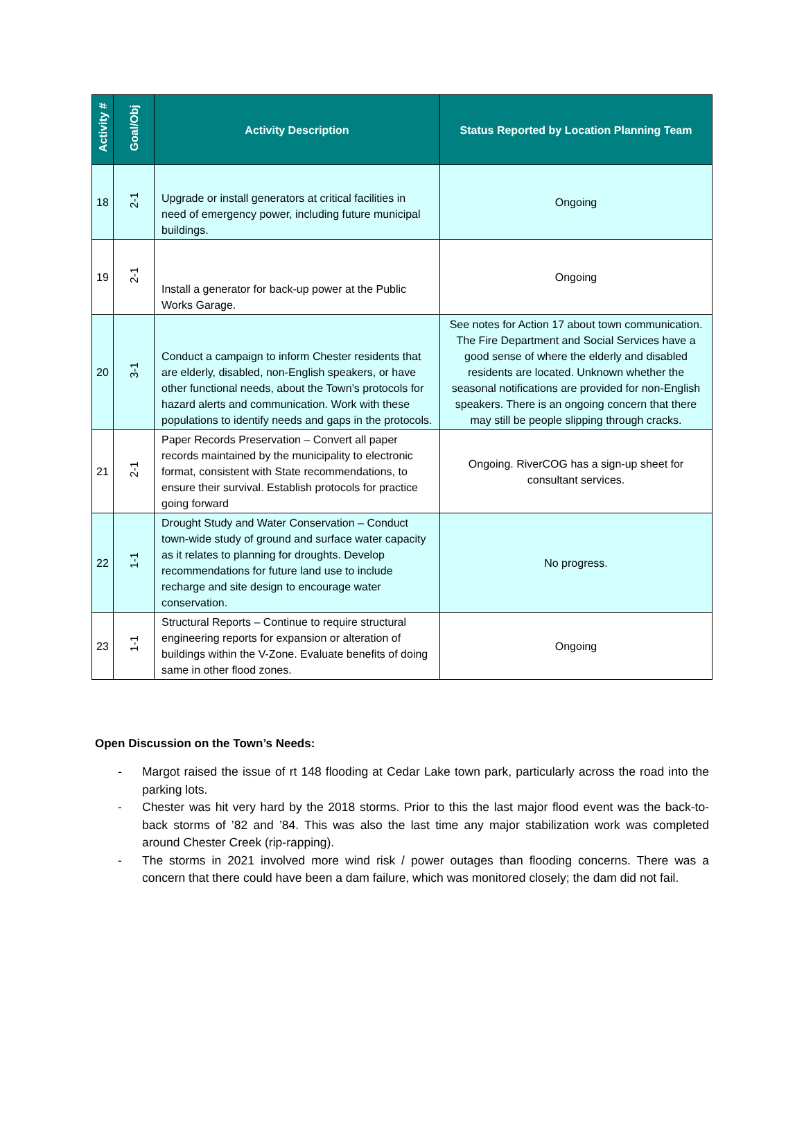| Activity # | Goal/Obj | Activity Description | Status Reported by Location Planning Team |
| --- | --- | --- | --- |
| 18 | 2-1 | Upgrade or install generators at critical facilities in need of emergency power, including future municipal buildings. | Ongoing |
| 19 | 2-1 | Install a generator for back-up power at the Public Works Garage. | Ongoing |
| 20 | 3-1 | Conduct a campaign to inform Chester residents that are elderly, disabled, non-English speakers, or have other functional needs, about the Town’s protocols for hazard alerts and communication. Work with these populations to identify needs and gaps in the protocols. | See notes for Action 17 about town communication. The Fire Department and Social Services have a good sense of where the elderly and disabled residents are located. Unknown whether the seasonal notifications are provided for non-English speakers. There is an ongoing concern that there may still be people slipping through cracks. |
| 21 | 2-1 | Paper Records Preservation – Convert all paper records maintained by the municipality to electronic format, consistent with State recommendations, to ensure their survival. Establish protocols for practice going forward | Ongoing. RiverCOG has a sign-up sheet for consultant services. |
| 22 | 1-1 | Drought Study and Water Conservation – Conduct town-wide study of ground and surface water capacity as it relates to planning for droughts. Develop recommendations for future land use to include recharge and site design to encourage water conservation. | No progress. |
| 23 | 1-1 | Structural Reports – Continue to require structural engineering reports for expansion or alteration of buildings within the V-Zone. Evaluate benefits of doing same in other flood zones. | Ongoing |
Open Discussion on the Town’s Needs:
- Margot raised the issue of rt 148 flooding at Cedar Lake town park, particularly across the road into the parking lots.
- Chester was hit very hard by the 2018 storms. Prior to this the last major flood event was the back-to-back storms of ’82 and ’84. This was also the last time any major stabilization work was completed around Chester Creek (rip-rapping).
- The storms in 2021 involved more wind risk / power outages than flooding concerns. There was a concern that there could have been a dam failure, which was monitored closely; the dam did not fail.